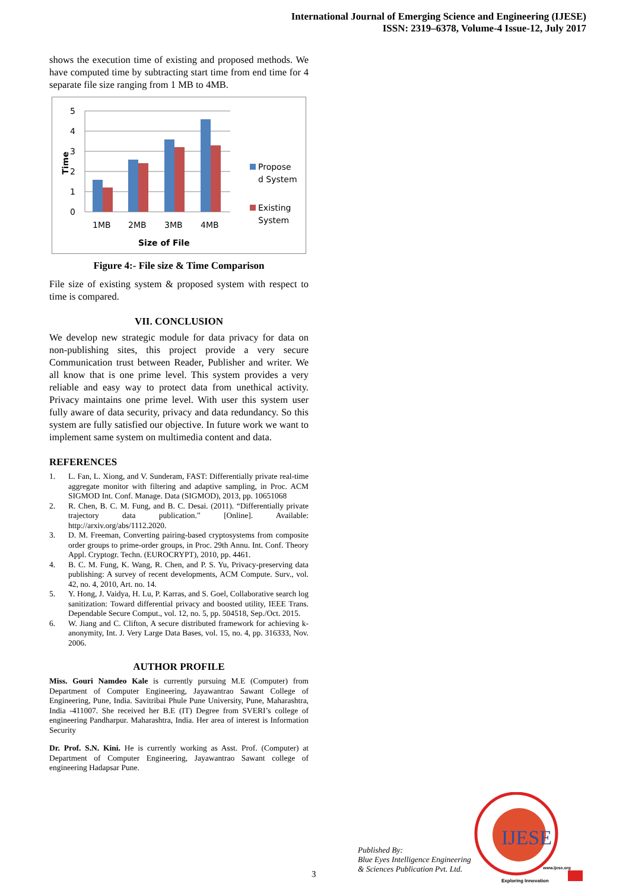International Journal of Emerging Science and Engineering (IJESE)
ISSN: 2319–6378, Volume-4 Issue-12, July 2017
shows the execution time of existing and proposed methods. We have computed time by subtracting start time from end time for 4 separate file size ranging from 1 MB to 4MB.
5
4
3
2
1
0
Time
1MB
2MB
3MB
4MB
Size of File
Propose
d System
Existing
System
Figure 4:- File size & Time Comparison
File size of existing system & proposed system with respect to time is compared.
VII. CONCLUSION
We develop new strategic module for data privacy for data on non-publishing sites, this project provide a very secure Communication trust between Reader, Publisher and writer. We all know that is one prime level. This system provides a very reliable and easy way to protect data from unethical activity. Privacy maintains one prime level. With user this system user fully aware of data security, privacy and data redundancy. So this system are fully satisfied our objective. In future work we want to implement same system on multimedia content and data.
REFERENCES
1. L. Fan, L. Xiong, and V. Sunderam, FAST: Differentially private real-time aggregate monitor with filtering and adaptive sampling, in Proc. ACM SIGMOD Int. Conf. Manage. Data (SIGMOD), 2013, pp. 10651068
2. R. Chen, B. C. M. Fung, and B. C. Desai. (2011). “Differentially private trajectory data publication.” [Online]. Available: http://arxiv.org/abs/1112.2020.
3. D. M. Freeman, Converting pairing-based cryptosystems from composite order groups to prime-order groups, in Proc. 29th Annu. Int. Conf. Theory Appl. Cryptogr. Techn. (EUROCRYPT), 2010, pp. 4461.
4. B. C. M. Fung, K. Wang, R. Chen, and P. S. Yu, Privacy-preserving data publishing: A survey of recent developments, ACM Compute. Surv., vol. 42, no. 4, 2010, Art. no. 14.
5. Y. Hong, J. Vaidya, H. Lu, P. Karras, and S. Goel, Collaborative search log sanitization: Toward differential privacy and boosted utility, IEEE Trans. Dependable Secure Comput., vol. 12, no. 5, pp. 504518, Sep./Oct. 2015.
6. W. Jiang and C. Clifton, A secure distributed framework for achieving k-anonymity, Int. J. Very Large Data Bases, vol. 15, no. 4, pp. 316333, Nov. 2006.
AUTHOR PROFILE
Miss. Gouri Namdeo Kale is currently pursuing M.E (Computer) from Department of Computer Engineering, Jayawantrao Sawant College of Engineering, Pune, India. Savitribai Phule Pune University, Pune, Maharashtra, India -411007. She received her B.E (IT) Degree from SVERI’s college of engineering Pandharpur. Maharashtra, India. Her area of interest is Information Security
Dr. Prof. S.N. Kini. He is currently working as Asst. Prof. (Computer) at Department of Computer Engineering, Jayawantrao Sawant college of engineering Hadapsar Pune.
3
Published By:
Blue Eyes Intelligence Engineering
& Sciences Publication Pvt. Ltd.
IJESE
www.ijese.org
Exploring Innovation